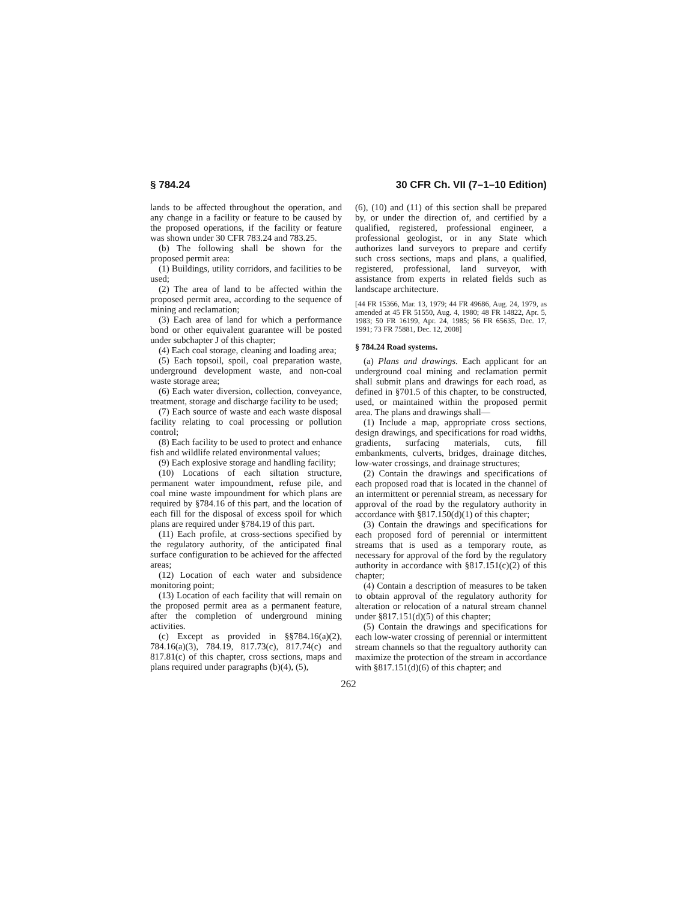§ 784.24 30 CFR Ch. VII (7–1–10 Edition)
lands to be affected throughout the operation, and any change in a facility or feature to be caused by the proposed operations, if the facility or feature was shown under 30 CFR 783.24 and 783.25.
(b) The following shall be shown for the proposed permit area:
(1) Buildings, utility corridors, and facilities to be used;
(2) The area of land to be affected within the proposed permit area, according to the sequence of mining and reclamation;
(3) Each area of land for which a performance bond or other equivalent guarantee will be posted under subchapter J of this chapter;
(4) Each coal storage, cleaning and loading area;
(5) Each topsoil, spoil, coal preparation waste, underground development waste, and non-coal waste storage area;
(6) Each water diversion, collection, conveyance, treatment, storage and discharge facility to be used;
(7) Each source of waste and each waste disposal facility relating to coal processing or pollution control;
(8) Each facility to be used to protect and enhance fish and wildlife related environmental values;
(9) Each explosive storage and handling facility;
(10) Locations of each siltation structure, permanent water impoundment, refuse pile, and coal mine waste impoundment for which plans are required by §784.16 of this part, and the location of each fill for the disposal of excess spoil for which plans are required under §784.19 of this part.
(11) Each profile, at cross-sections specified by the regulatory authority, of the anticipated final surface configuration to be achieved for the affected areas;
(12) Location of each water and subsidence monitoring point;
(13) Location of each facility that will remain on the proposed permit area as a permanent feature, after the completion of underground mining activities.
(c) Except as provided in §§784.16(a)(2), 784.16(a)(3), 784.19, 817.73(c), 817.74(c) and 817.81(c) of this chapter, cross sections, maps and plans required under paragraphs (b)(4), (5),
(6), (10) and (11) of this section shall be prepared by, or under the direction of, and certified by a qualified, registered, professional engineer, a professional geologist, or in any State which authorizes land surveyors to prepare and certify such cross sections, maps and plans, a qualified, registered, professional, land surveyor, with assistance from experts in related fields such as landscape architecture.
[44 FR 15366, Mar. 13, 1979; 44 FR 49686, Aug. 24, 1979, as amended at 45 FR 51550, Aug. 4, 1980; 48 FR 14822, Apr. 5, 1983; 50 FR 16199, Apr. 24, 1985; 56 FR 65635, Dec. 17, 1991; 73 FR 75881, Dec. 12, 2008]
§ 784.24 Road systems.
(a) Plans and drawings. Each applicant for an underground coal mining and reclamation permit shall submit plans and drawings for each road, as defined in §701.5 of this chapter, to be constructed, used, or maintained within the proposed permit area. The plans and drawings shall—
(1) Include a map, appropriate cross sections, design drawings, and specifications for road widths, gradients, surfacing materials, cuts, fill embankments, culverts, bridges, drainage ditches, low-water crossings, and drainage structures;
(2) Contain the drawings and specifications of each proposed road that is located in the channel of an intermittent or perennial stream, as necessary for approval of the road by the regulatory authority in accordance with §817.150(d)(1) of this chapter;
(3) Contain the drawings and specifications for each proposed ford of perennial or intermittent streams that is used as a temporary route, as necessary for approval of the ford by the regulatory authority in accordance with §817.151(c)(2) of this chapter;
(4) Contain a description of measures to be taken to obtain approval of the regulatory authority for alteration or relocation of a natural stream channel under §817.151(d)(5) of this chapter;
(5) Contain the drawings and specifications for each low-water crossing of perennial or intermittent stream channels so that the regualtory authority can maximize the protection of the stream in accordance with §817.151(d)(6) of this chapter; and
262